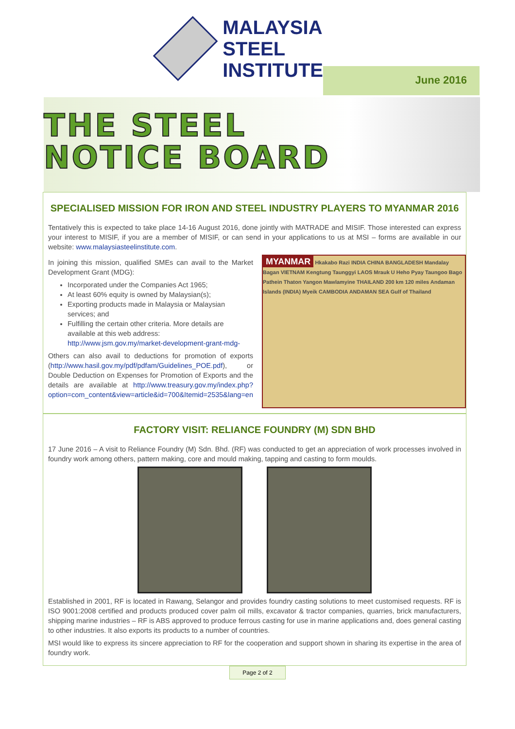MALAYSIA
STEEL
INSTITUTE
June 2016
THE STEEL
NOTICE BOARD
SPECIALISED MISSION FOR IRON AND STEEL INDUSTRY PLAYERS TO MYANMAR 2016
Tentatively this is expected to take place 14-16 August 2016, done jointly with MATRADE and MISIF. Those interested can express your interest to MISIF, if you are a member of MISIF, or can send in your applications to us at MSI – forms are available in our website: www.malaysiasteelinstitute.com.
In joining this mission, qualified SMEs can avail to the Market Development Grant (MDG):
Incorporated under the Companies Act 1965;
At least 60% equity is owned by Malaysian(s);
Exporting products made in Malaysia or Malaysian services; and
Fulfilling the certain other criteria. More details are available at this web address: http://www.jsm.gov.my/market-development-grant-mdg-
Others can also avail to deductions for promotion of exports (http://www.hasil.gov.my/pdf/pdfam/Guidelines_POE.pdf), or Double Deduction on Expenses for Promotion of Exports and the details are available at http://www.treasury.gov.my/index.php?option=com_content&view=article&id=700&Itemid=2535&lang=en
MYANMAR Hkakabo Razi INDIA CHINA BANGLADESH Mandalay Bagan VIETNAM Kengtung Taunggyi LAOS Mrauk U Heho Pyay Taungoo Bago Pathein Thaton Yangon Mawlamyine THAILAND 200 km 120 miles Andaman Islands (INDIA) Myeik CAMBODIA ANDAMAN SEA Gulf of Thailand
FACTORY VISIT: RELIANCE FOUNDRY (M) SDN BHD
17 June 2016 – A visit to Reliance Foundry (M) Sdn. Bhd. (RF) was conducted to get an appreciation of work processes involved in foundry work among others, pattern making, core and mould making, tapping and casting to form moulds.
Established in 2001, RF is located in Rawang, Selangor and provides foundry casting solutions to meet customised requests. RF is ISO 9001:2008 certified and products produced cover palm oil mills, excavator & tractor companies, quarries, brick manufacturers, shipping marine industries – RF is ABS approved to produce ferrous casting for use in marine applications and, does general casting to other industries. It also exports its products to a number of countries.
MSI would like to express its sincere appreciation to RF for the cooperation and support shown in sharing its expertise in the area of foundry work.
Page 2 of 2